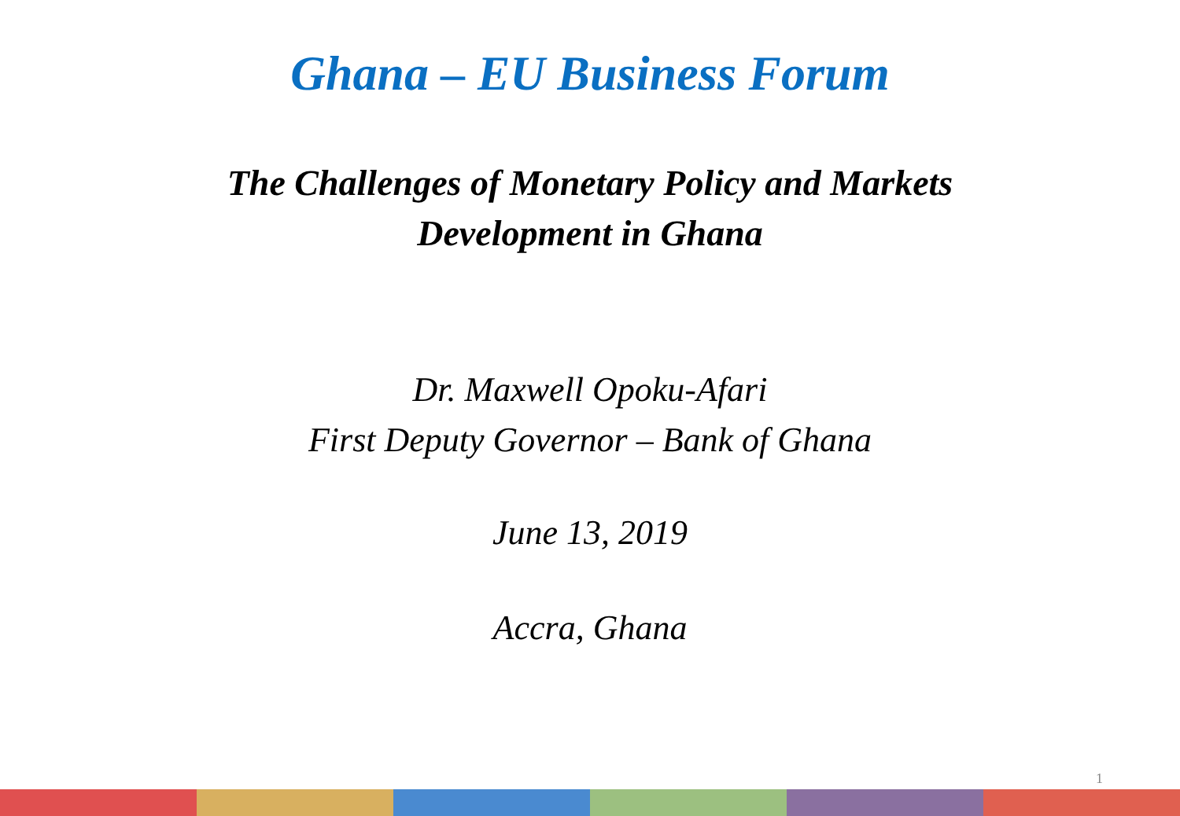Ghana – EU Business Forum
The Challenges of Monetary Policy and Markets
Development in Ghana
Dr. Maxwell Opoku-Afari
First Deputy Governor – Bank of Ghana
June 13, 2019
Accra, Ghana
1